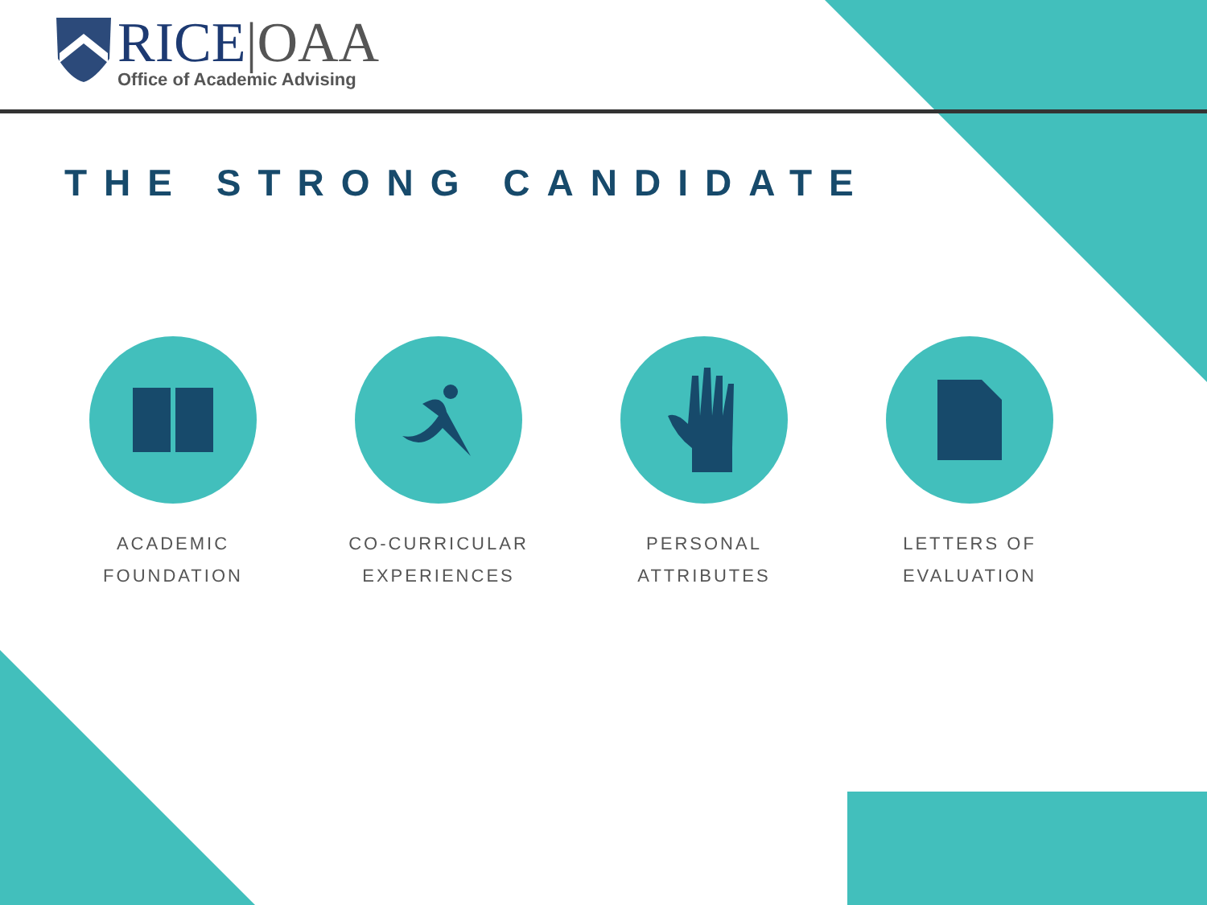RICE|OAA
Office of Academic Advising
THE STRONG CANDIDATE
ACADEMIC
FOUNDATION
CO-CURRICULAR
EXPERIENCES
PERSONAL
ATTRIBUTES
LETTERS OF
EVALUATION